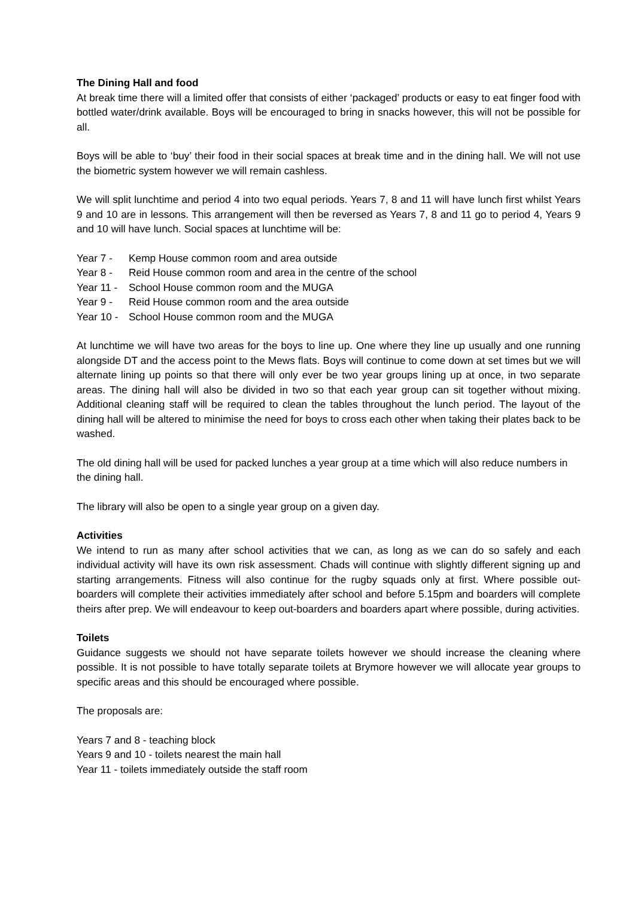The Dining Hall and food
At break time there will a limited offer that consists of either ‘packaged’ products or easy to eat finger food with bottled water/drink available. Boys will be encouraged to bring in snacks however, this will not be possible for all.
Boys will be able to ‘buy’ their food in their social spaces at break time and in the dining hall. We will not use the biometric system however we will remain cashless.
We will split lunchtime and period 4 into two equal periods. Years 7, 8 and 11 will have lunch first whilst Years 9 and 10 are in lessons. This arrangement will then be reversed as Years 7, 8 and 11 go to period 4, Years 9 and 10 will have lunch. Social spaces at lunchtime will be:
Year 7 - Kemp House common room and area outside
Year 8 - Reid House common room and area in the centre of the school
Year 11 - School House common room and the MUGA
Year 9 - Reid House common room and the area outside
Year 10 - School House common room and the MUGA
At lunchtime we will have two areas for the boys to line up. One where they line up usually and one running alongside DT and the access point to the Mews flats. Boys will continue to come down at set times but we will alternate lining up points so that there will only ever be two year groups lining up at once, in two separate areas. The dining hall will also be divided in two so that each year group can sit together without mixing. Additional cleaning staff will be required to clean the tables throughout the lunch period. The layout of the dining hall will be altered to minimise the need for boys to cross each other when taking their plates back to be washed.
The old dining hall will be used for packed lunches a year group at a time which will also reduce numbers in the dining hall.
The library will also be open to a single year group on a given day.
Activities
We intend to run as many after school activities that we can, as long as we can do so safely and each individual activity will have its own risk assessment. Chads will continue with slightly different signing up and starting arrangements. Fitness will also continue for the rugby squads only at first. Where possible out-boarders will complete their activities immediately after school and before 5.15pm and boarders will complete theirs after prep. We will endeavour to keep out-boarders and boarders apart where possible, during activities.
Toilets
Guidance suggests we should not have separate toilets however we should increase the cleaning where possible. It is not possible to have totally separate toilets at Brymore however we will allocate year groups to specific areas and this should be encouraged where possible.
The proposals are:
Years 7 and 8 - teaching block
Years 9 and 10 - toilets nearest the main hall
Year 11 - toilets immediately outside the staff room